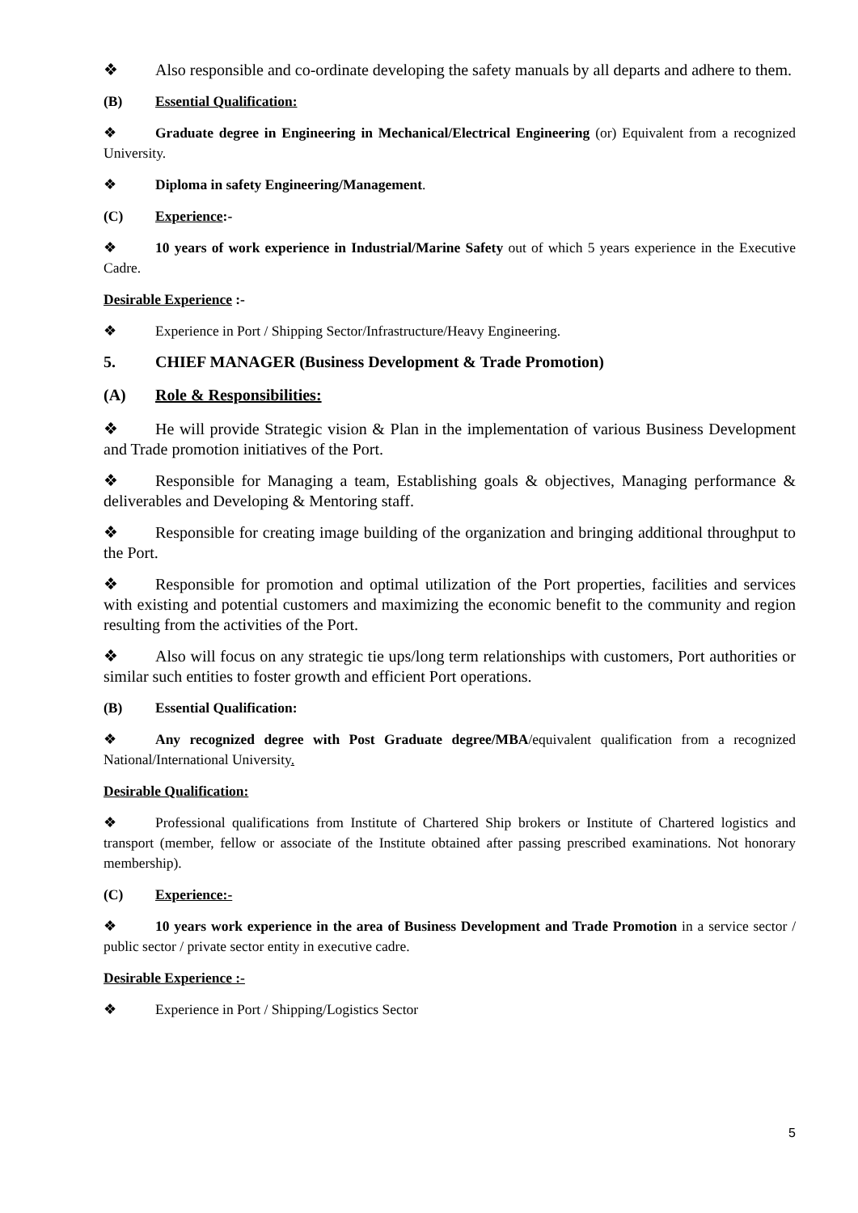❖ Also responsible and co-ordinate developing the safety manuals by all departs and adhere to them.
(B) Essential Qualification:
❖ Graduate degree in Engineering in Mechanical/Electrical Engineering (or) Equivalent from a recognized University.
❖ Diploma in safety Engineering/Management.
(C) Experience:-
❖ 10 years of work experience in Industrial/Marine Safety out of which 5 years experience in the Executive Cadre.
Desirable Experience :-
❖ Experience in Port / Shipping Sector/Infrastructure/Heavy Engineering.
5. CHIEF MANAGER (Business Development & Trade Promotion)
(A) Role & Responsibilities:
❖ He will provide Strategic vision & Plan in the implementation of various Business Development and Trade promotion initiatives of the Port.
❖ Responsible for Managing a team, Establishing goals & objectives, Managing performance & deliverables and Developing & Mentoring staff.
❖ Responsible for creating image building of the organization and bringing additional throughput to the Port.
❖ Responsible for promotion and optimal utilization of the Port properties, facilities and services with existing and potential customers and maximizing the economic benefit to the community and region resulting from the activities of the Port.
❖ Also will focus on any strategic tie ups/long term relationships with customers, Port authorities or similar such entities to foster growth and efficient Port operations.
(B) Essential Qualification:
❖ Any recognized degree with Post Graduate degree/MBA/equivalent qualification from a recognized National/International University.
Desirable Qualification:
❖ Professional qualifications from Institute of Chartered Ship brokers or Institute of Chartered logistics and transport (member, fellow or associate of the Institute obtained after passing prescribed examinations. Not honorary membership).
(C) Experience:-
❖ 10 years work experience in the area of Business Development and Trade Promotion in a service sector / public sector / private sector entity in executive cadre.
Desirable Experience :-
❖ Experience in Port / Shipping/Logistics Sector
5